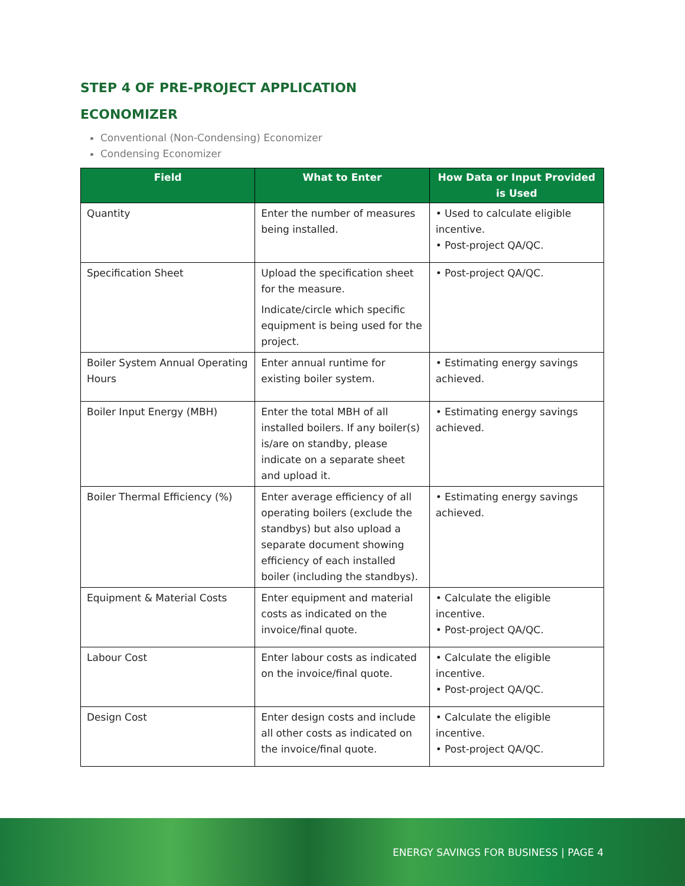STEP 4 OF PRE-PROJECT APPLICATION
ECONOMIZER
Conventional (Non-Condensing) Economizer
Condensing Economizer
| Field | What to Enter | How Data or Input Provided is Used |
| --- | --- | --- |
| Quantity | Enter the number of measures being installed. | • Used to calculate eligible incentive. • Post-project QA/QC. |
| Specification Sheet | Upload the specification sheet for the measure. Indicate/circle which specific equipment is being used for the project. | • Post-project QA/QC. |
| Boiler System Annual Operating Hours | Enter annual runtime for existing boiler system. | • Estimating energy savings achieved. |
| Boiler Input Energy (MBH) | Enter the total MBH of all installed boilers. If any boiler(s) is/are on standby, please indicate on a separate sheet and upload it. | • Estimating energy savings achieved. |
| Boiler Thermal Efficiency (%) | Enter average efficiency of all operating boilers (exclude the standbys) but also upload a separate document showing efficiency of each installed boiler (including the standbys). | • Estimating energy savings achieved. |
| Equipment & Material Costs | Enter equipment and material costs as indicated on the invoice/final quote. | • Calculate the eligible incentive. • Post-project QA/QC. |
| Labour Cost | Enter labour costs as indicated on the invoice/final quote. | • Calculate the eligible incentive. • Post-project QA/QC. |
| Design Cost | Enter design costs and include all other costs as indicated on the invoice/final quote. | • Calculate the eligible incentive. • Post-project QA/QC. |
ENERGY SAVINGS FOR BUSINESS | PAGE 4